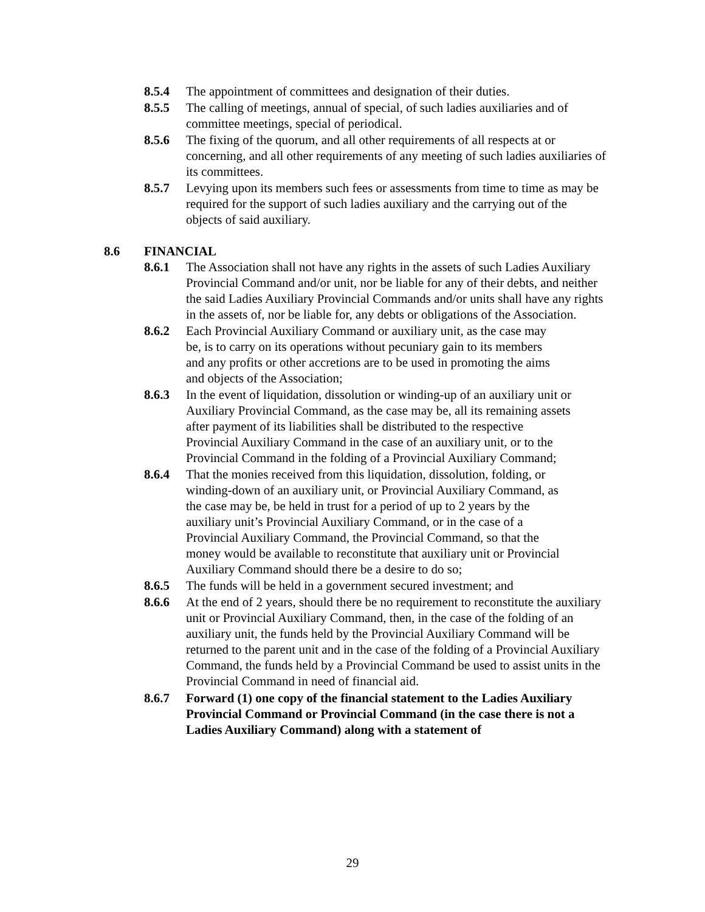8.5.4 The appointment of committees and designation of their duties.
8.5.5 The calling of meetings, annual of special, of such ladies auxiliaries and of committee meetings, special of periodical.
8.5.6 The fixing of the quorum, and all other requirements of all respects at or concerning, and all other requirements of any meeting of such ladies auxiliaries of its committees.
8.5.7 Levying upon its members such fees or assessments from time to time as may be required for the support of such ladies auxiliary and the carrying out of the objects of said auxiliary.
8.6 FINANCIAL
8.6.1 The Association shall not have any rights in the assets of such Ladies Auxiliary Provincial Command and/or unit, nor be liable for any of their debts, and neither the said Ladies Auxiliary Provincial Commands and/or units shall have any rights in the assets of, nor be liable for, any debts or obligations of the Association.
8.6.2 Each Provincial Auxiliary Command or auxiliary unit, as the case may be, is to carry on its operations without pecuniary gain to its members and any profits or other accretions are to be used in promoting the aims and objects of the Association;
8.6.3 In the event of liquidation, dissolution or winding-up of an auxiliary unit or Auxiliary Provincial Command, as the case may be, all its remaining assets after payment of its liabilities shall be distributed to the respective Provincial Auxiliary Command in the case of an auxiliary unit, or to the Provincial Command in the folding of a Provincial Auxiliary Command;
8.6.4 That the monies received from this liquidation, dissolution, folding, or winding-down of an auxiliary unit, or Provincial Auxiliary Command, as the case may be, be held in trust for a period of up to 2 years by the auxiliary unit’s Provincial Auxiliary Command, or in the case of a Provincial Auxiliary Command, the Provincial Command, so that the money would be available to reconstitute that auxiliary unit or Provincial Auxiliary Command should there be a desire to do so;
8.6.5 The funds will be held in a government secured investment; and
8.6.6 At the end of 2 years, should there be no requirement to reconstitute the auxiliary unit or Provincial Auxiliary Command, then, in the case of the folding of an auxiliary unit, the funds held by the Provincial Auxiliary Command will be returned to the parent unit and in the case of the folding of a Provincial Auxiliary Command, the funds held by a Provincial Command be used to assist units in the Provincial Command in need of financial aid.
8.6.7 Forward (1) one copy of the financial statement to the Ladies Auxiliary Provincial Command or Provincial Command (in the case there is not a Ladies Auxiliary Command) along with a statement of
29